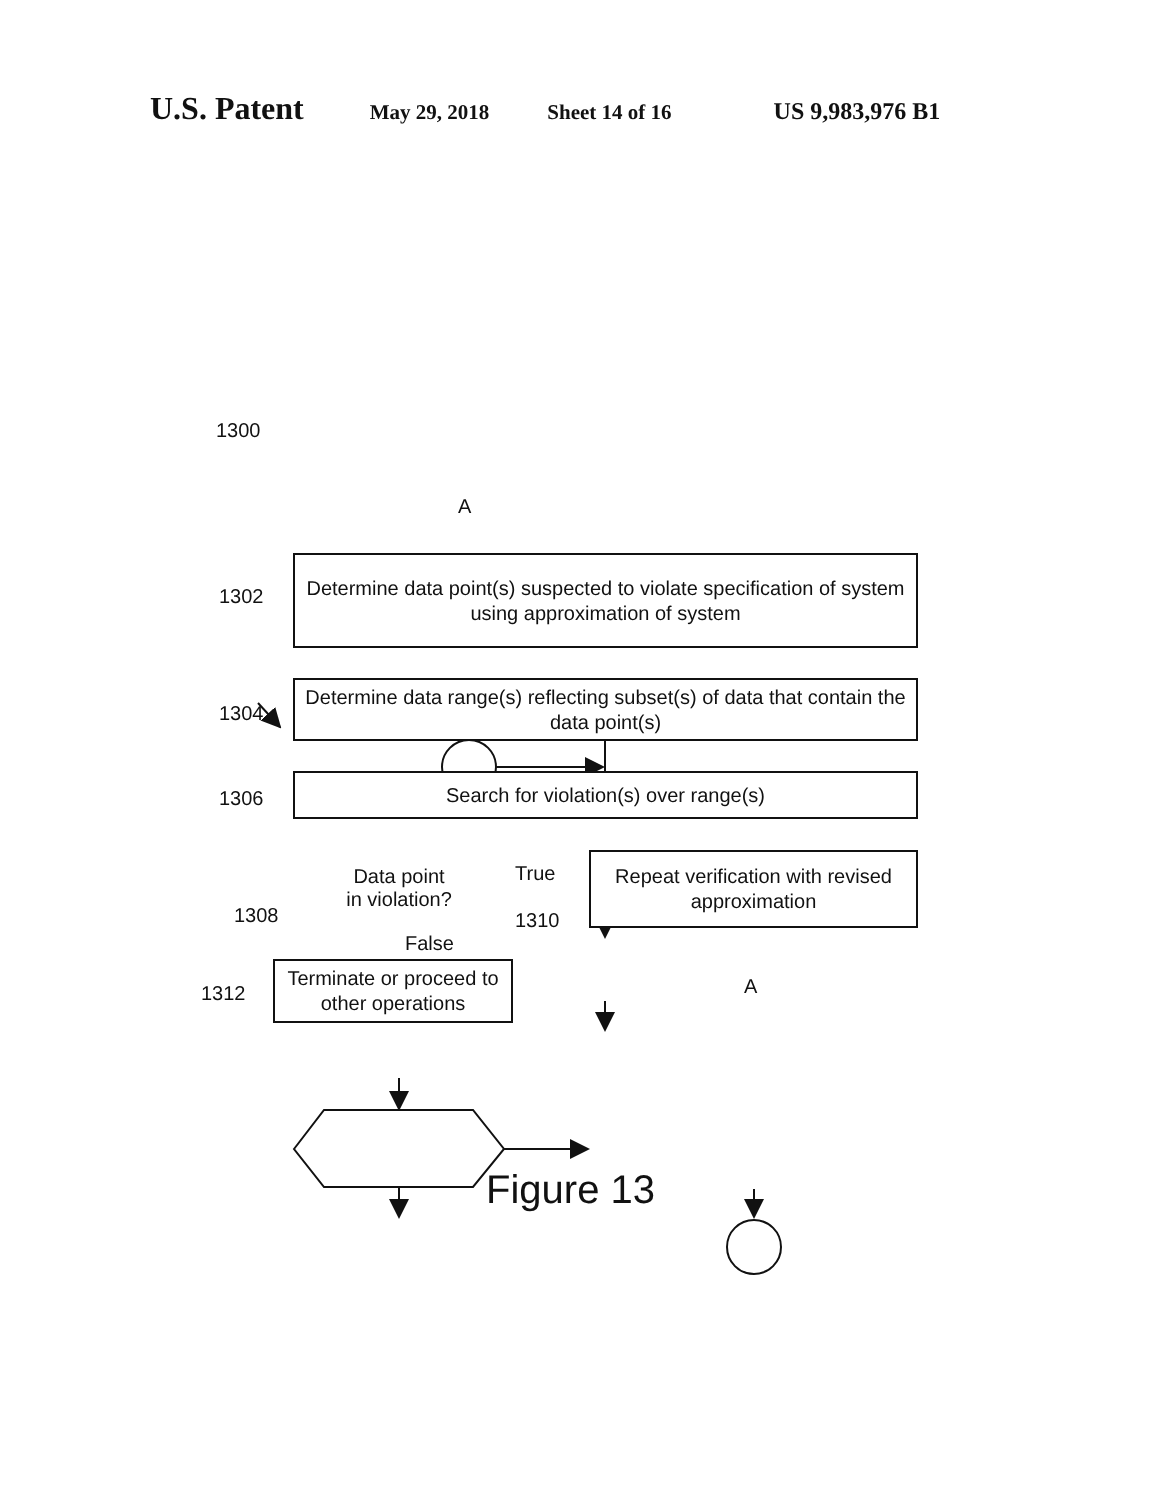U.S. Patent May 29, 2018 Sheet 14 of 16 US 9,983,976 B1
1300
A
1302
Determine data point(s) suspected to violate specification of system using approximation of system
1304
Determine data range(s) reflecting subset(s) of data that contain the data point(s)
1306
Search for violation(s) over range(s)
Data point in violation?
True
Repeat verification with revised approximation
1308 1310
False
1312
Terminate or proceed to other operations
A
Figure 13